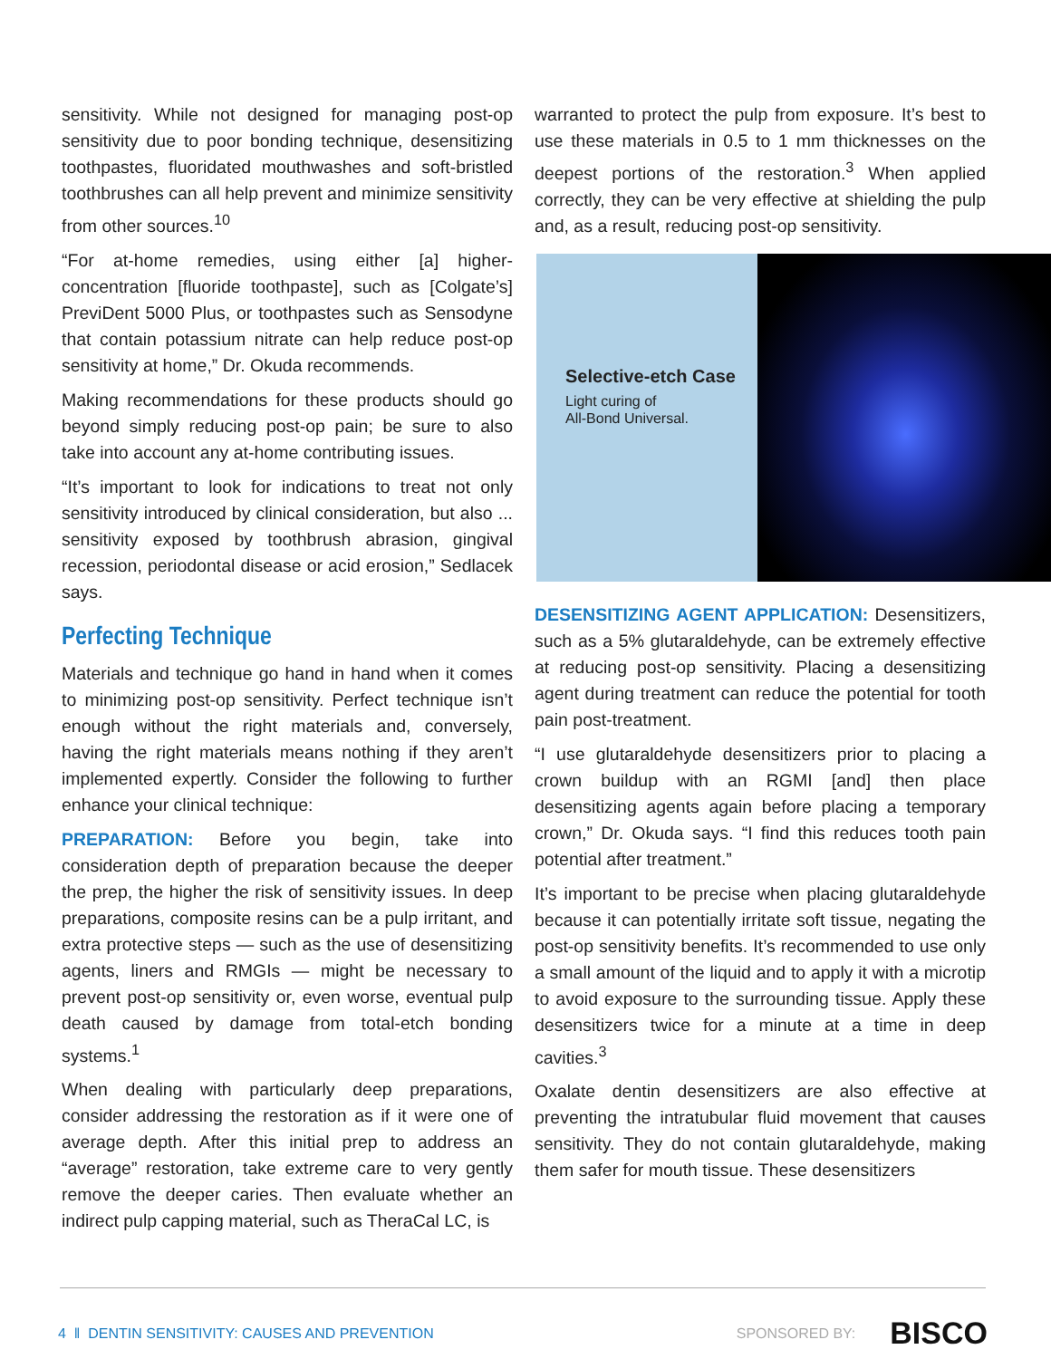sensitivity. While not designed for managing post-op sensitivity due to poor bonding technique, desensitizing toothpastes, fluoridated mouthwashes and soft-bristled toothbrushes can all help prevent and minimize sensitivity from other sources.<sup>10</sup>
“For at-home remedies, using either [a] higher-concentration [fluoride toothpaste], such as [Colgate’s] PreviDent 5000 Plus, or toothpastes such as Sensodyne that contain potassium nitrate can help reduce post-op sensitivity at home,” Dr. Okuda recommends.
Making recommendations for these products should go beyond simply reducing post-op pain; be sure to also take into account any at-home contributing issues.
“It’s important to look for indications to treat not only sensitivity introduced by clinical consideration, but also ... sensitivity exposed by toothbrush abrasion, gingival recession, periodontal disease or acid erosion,” Sedlacek says.
Perfecting Technique
Materials and technique go hand in hand when it comes to minimizing post-op sensitivity. Perfect technique isn’t enough without the right materials and, conversely, having the right materials means nothing if they aren’t implemented expertly. Consider the following to further enhance your clinical technique:
PREPARATION: Before you begin, take into consideration depth of preparation because the deeper the prep, the higher the risk of sensitivity issues. In deep preparations, composite resins can be a pulp irritant, and extra protective steps — such as the use of desensitizing agents, liners and RMGIs — might be necessary to prevent post-op sensitivity or, even worse, eventual pulp death caused by damage from total-etch bonding systems.<sup>1</sup>
When dealing with particularly deep preparations, consider addressing the restoration as if it were one of average depth. After this initial prep to address an “average” restoration, take extreme care to very gently remove the deeper caries. Then evaluate whether an indirect pulp capping material, such as TheraCal LC, is
warranted to protect the pulp from exposure. It’s best to use these materials in 0.5 to 1 mm thicknesses on the deepest portions of the restoration.<sup>3</sup> When applied correctly, they can be very effective at shielding the pulp and, as a result, reducing post-op sensitivity.
Selective-etch Case
Light curing of
All-Bond Universal.
DESENSITIZING AGENT APPLICATION: Desensitizers, such as a 5% glutaraldehyde, can be extremely effective at reducing post-op sensitivity. Placing a desensitizing agent during treatment can reduce the potential for tooth pain post-treatment.
“I use glutaraldehyde desensitizers prior to placing a crown buildup with an RGMI [and] then place desensitizing agents again before placing a temporary crown,” Dr. Okuda says. “I find this reduces tooth pain potential after treatment.”
It’s important to be precise when placing glutaraldehyde because it can potentially irritate soft tissue, negating the post-op sensitivity benefits. It’s recommended to use only a small amount of the liquid and to apply it with a microtip to avoid exposure to the surrounding tissue. Apply these desensitizers twice for a minute at a time in deep cavities.<sup>3</sup>
Oxalate dentin desensitizers are also effective at preventing the intratubular fluid movement that causes sensitivity. They do not contain glutaraldehyde, making them safer for mouth tissue. These desensitizers
4 ‖ DENTIN SENSITIVITY: CAUSES AND PREVENTION SPONSORED BY: BISCO